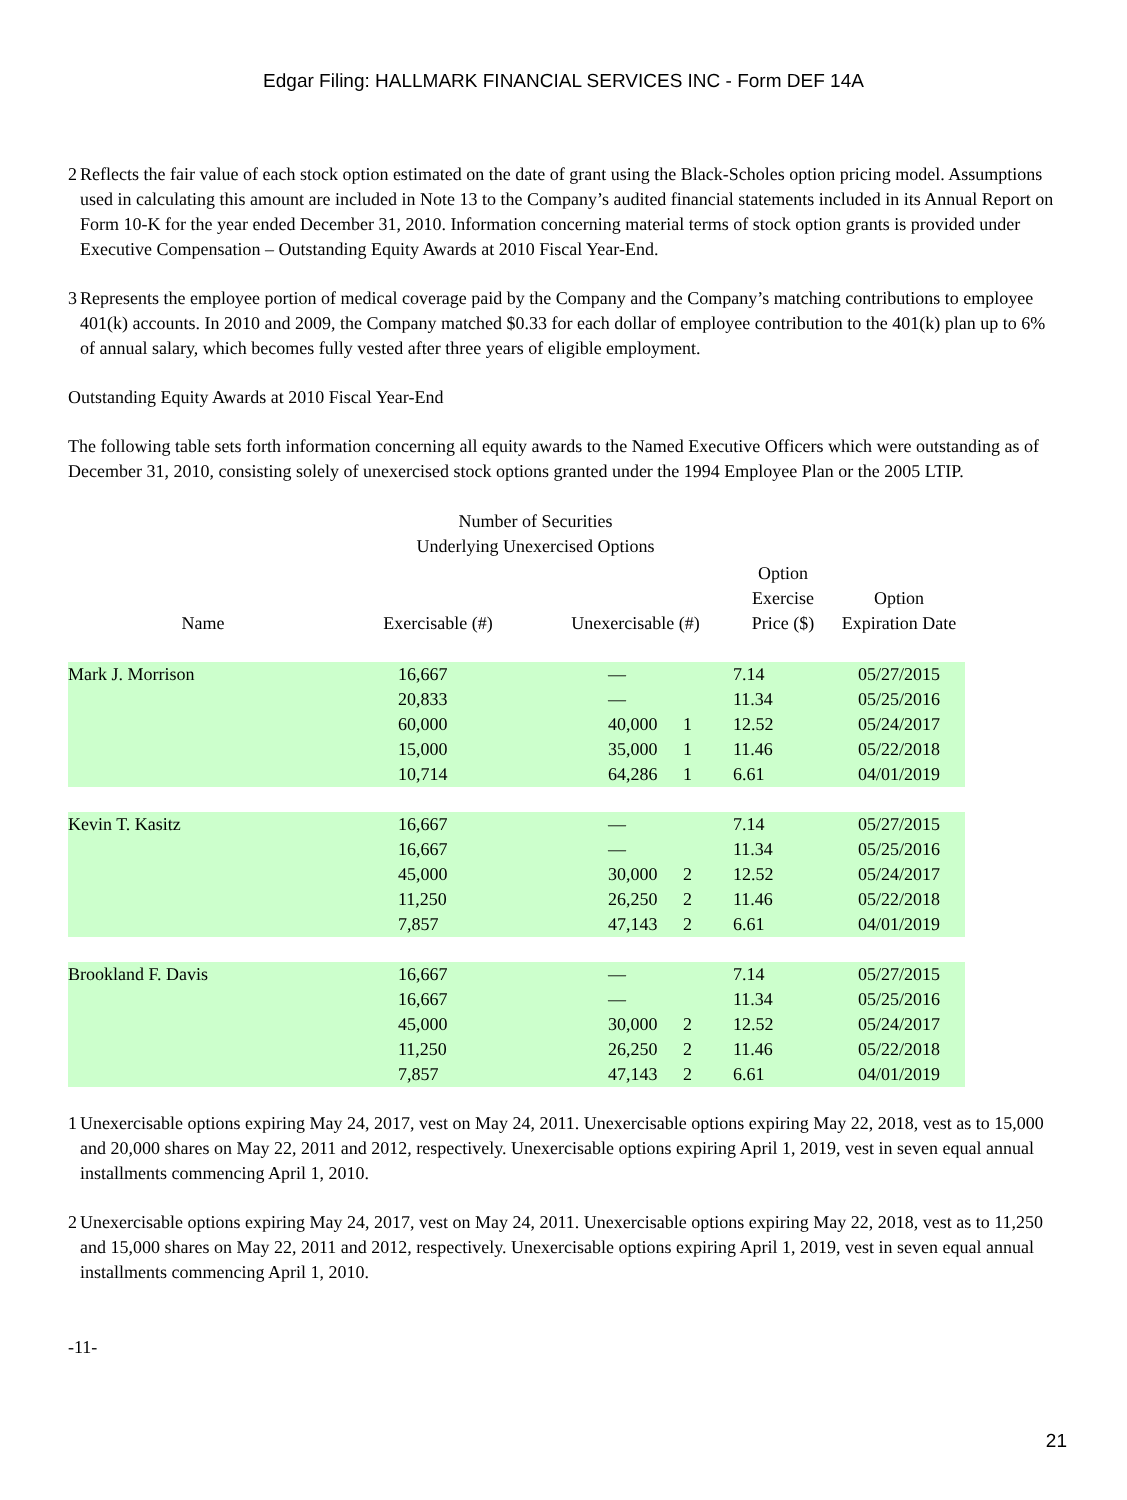Edgar Filing: HALLMARK FINANCIAL SERVICES INC - Form DEF 14A
2 Reflects the fair value of each stock option estimated on the date of grant using the Black-Scholes option pricing model. Assumptions used in calculating this amount are included in Note 13 to the Company’s audited financial statements included in its Annual Report on Form 10-K for the year ended December 31, 2010. Information concerning material terms of stock option grants is provided under Executive Compensation – Outstanding Equity Awards at 2010 Fiscal Year-End.
3 Represents the employee portion of medical coverage paid by the Company and the Company’s matching contributions to employee 401(k) accounts. In 2010 and 2009, the Company matched $0.33 for each dollar of employee contribution to the 401(k) plan up to 6% of annual salary, which becomes fully vested after three years of eligible employment.
Outstanding Equity Awards at 2010 Fiscal Year-End
The following table sets forth information concerning all equity awards to the Named Executive Officers which were outstanding as of December 31, 2010, consisting solely of unexercised stock options granted under the 1994 Employee Plan or the 2005 LTIP.
| | Number of Securities Underlying Unexercised Options | | | | |
| --- | --- | --- | --- | --- | --- |
| Name | Exercisable (#) | Unexercisable (#) | | Option Exercise Price ($) | Option Expiration Date |
| Mark J. Morrison | 16,667 | — | | 7.14 | 05/27/2015 |
| | 20,833 | — | | 11.34 | 05/25/2016 |
| | 60,000 | 40,000 | 1 | 12.52 | 05/24/2017 |
| | 15,000 | 35,000 | 1 | 11.46 | 05/22/2018 |
| | 10,714 | 64,286 | 1 | 6.61 | 04/01/2019 |
| Kevin T. Kasitz | 16,667 | — | | 7.14 | 05/27/2015 |
| | 16,667 | — | | 11.34 | 05/25/2016 |
| | 45,000 | 30,000 | 2 | 12.52 | 05/24/2017 |
| | 11,250 | 26,250 | 2 | 11.46 | 05/22/2018 |
| | 7,857 | 47,143 | 2 | 6.61 | 04/01/2019 |
| Brookland F. Davis | 16,667 | — | | 7.14 | 05/27/2015 |
| | 16,667 | — | | 11.34 | 05/25/2016 |
| | 45,000 | 30,000 | 2 | 12.52 | 05/24/2017 |
| | 11,250 | 26,250 | 2 | 11.46 | 05/22/2018 |
| | 7,857 | 47,143 | 2 | 6.61 | 04/01/2019 |
1 Unexercisable options expiring May 24, 2017, vest on May 24, 2011. Unexercisable options expiring May 22, 2018, vest as to 15,000 and 20,000 shares on May 22, 2011 and 2012, respectively. Unexercisable options expiring April 1, 2019, vest in seven equal annual installments commencing April 1, 2010.
2 Unexercisable options expiring May 24, 2017, vest on May 24, 2011. Unexercisable options expiring May 22, 2018, vest as to 11,250 and 15,000 shares on May 22, 2011 and 2012, respectively. Unexercisable options expiring April 1, 2019, vest in seven equal annual installments commencing April 1, 2010.
-11-
21